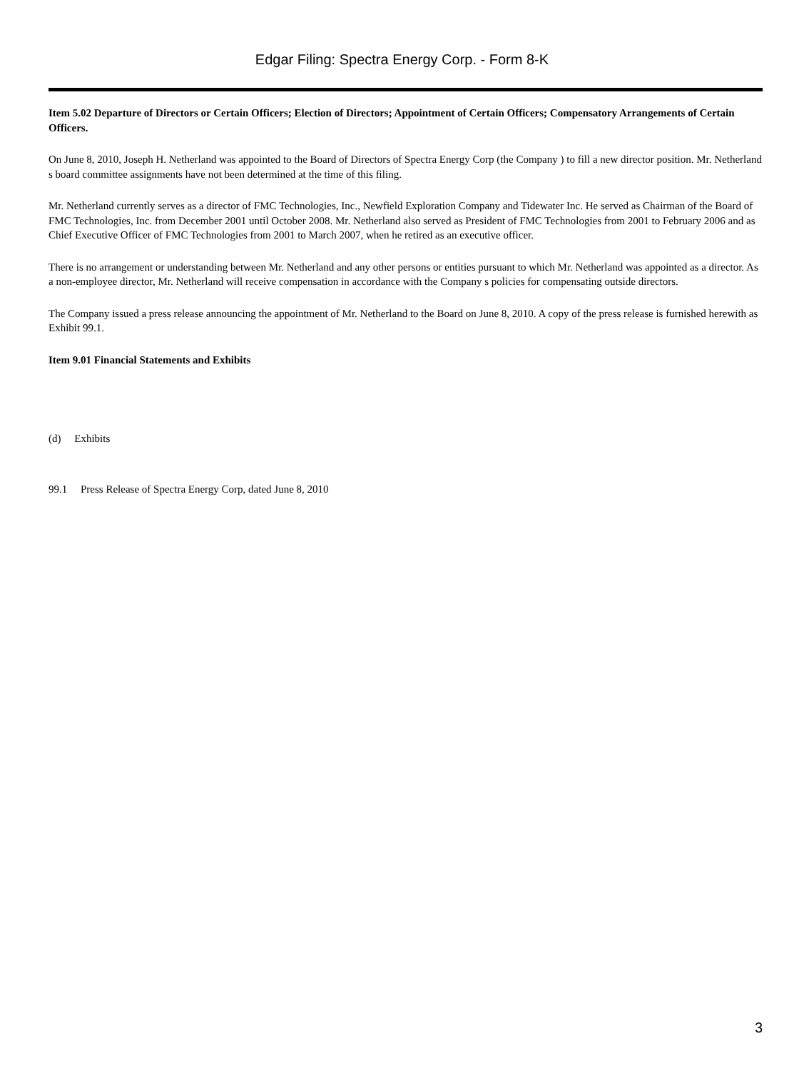Edgar Filing: Spectra Energy Corp. - Form 8-K
Item 5.02 Departure of Directors or Certain Officers; Election of Directors; Appointment of Certain Officers; Compensatory Arrangements of Certain Officers.
On June 8, 2010, Joseph H. Netherland was appointed to the Board of Directors of Spectra Energy Corp (the Company ) to fill a new director position. Mr. Netherland s board committee assignments have not been determined at the time of this filing.
Mr. Netherland currently serves as a director of FMC Technologies, Inc., Newfield Exploration Company and Tidewater Inc. He served as Chairman of the Board of FMC Technologies, Inc. from December 2001 until October 2008. Mr. Netherland also served as President of FMC Technologies from 2001 to February 2006 and as Chief Executive Officer of FMC Technologies from 2001 to March 2007, when he retired as an executive officer.
There is no arrangement or understanding between Mr. Netherland and any other persons or entities pursuant to which Mr. Netherland was appointed as a director. As a non-employee director, Mr. Netherland will receive compensation in accordance with the Company s policies for compensating outside directors.
The Company issued a press release announcing the appointment of Mr. Netherland to the Board on June 8, 2010. A copy of the press release is furnished herewith as Exhibit 99.1.
Item 9.01 Financial Statements and Exhibits
(d) Exhibits
99.1 Press Release of Spectra Energy Corp, dated June 8, 2010
3